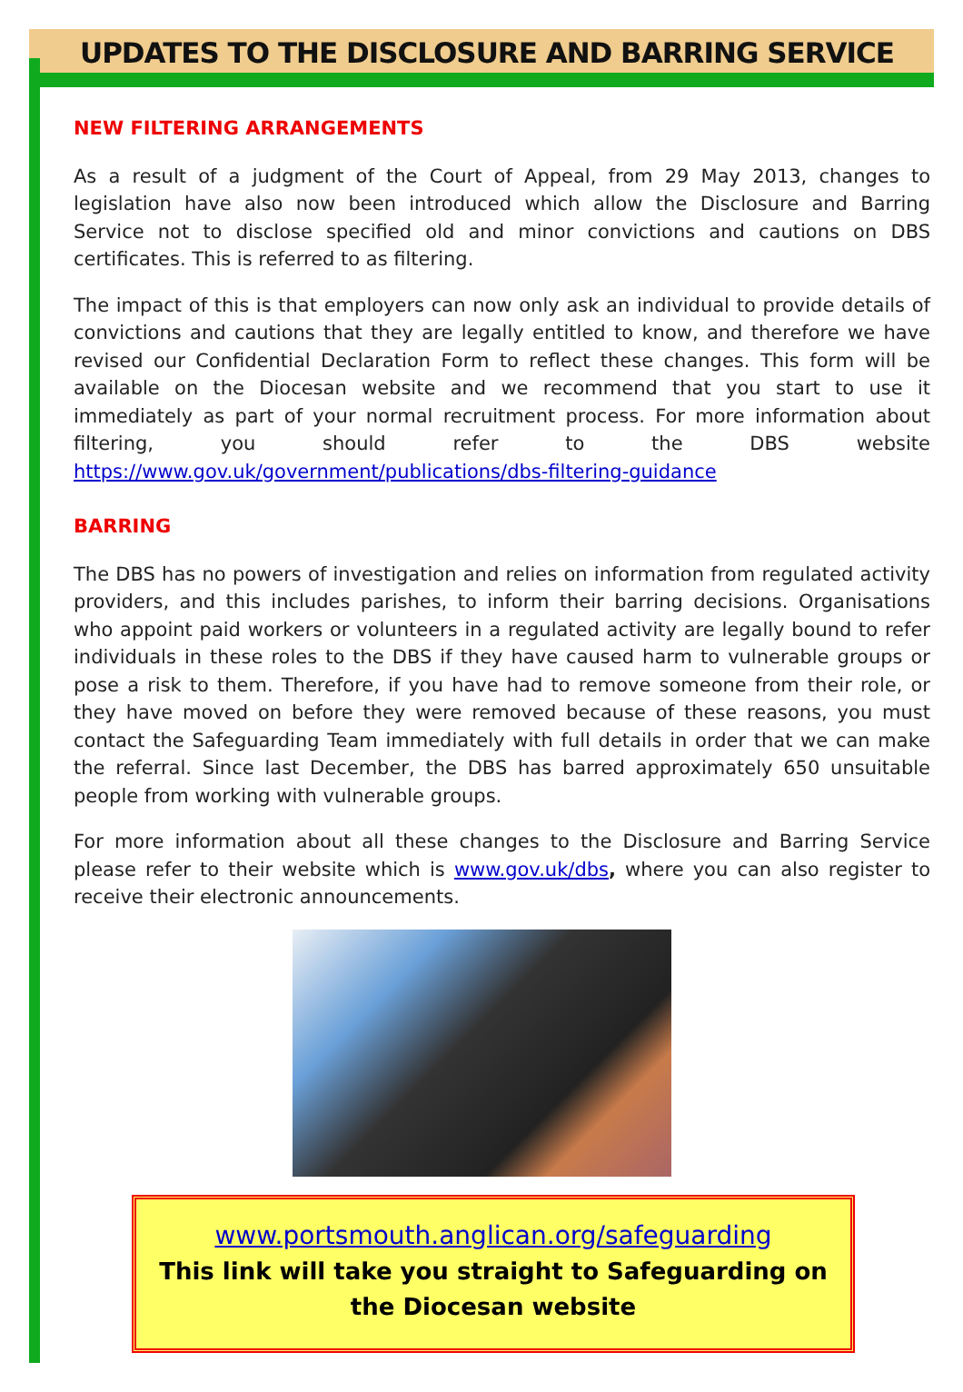UPDATES TO THE DISCLOSURE AND BARRING SERVICE
NEW FILTERING ARRANGEMENTS
As a result of a judgment of the Court of Appeal, from 29 May 2013, changes to legislation have also now been introduced which allow the Disclosure and Barring Service not to disclose specified old and minor convictions and cautions on DBS certificates. This is referred to as filtering.
The impact of this is that employers can now only ask an individual to provide details of convictions and cautions that they are legally entitled to know, and therefore we have revised our Confidential Declaration Form to reflect these changes. This form will be available on the Diocesan website and we recommend that you start to use it immediately as part of your normal recruitment process. For more information about filtering, you should refer to the DBS website https://www.gov.uk/government/publications/dbs-filtering-guidance
BARRING
The DBS has no powers of investigation and relies on information from regulated activity providers, and this includes parishes, to inform their barring decisions. Organisations who appoint paid workers or volunteers in a regulated activity are legally bound to refer individuals in these roles to the DBS if they have caused harm to vulnerable groups or pose a risk to them. Therefore, if you have had to remove someone from their role, or they have moved on before they were removed because of these reasons, you must contact the Safeguarding Team immediately with full details in order that we can make the referral. Since last December, the DBS has barred approximately 650 unsuitable people from working with vulnerable groups.
For more information about all these changes to the Disclosure and Barring Service please refer to their website which is www.gov.uk/dbs, where you can also register to receive their electronic announcements.
www.portsmouth.anglican.org/safeguarding
This link will take you straight to Safeguarding on the Diocesan website